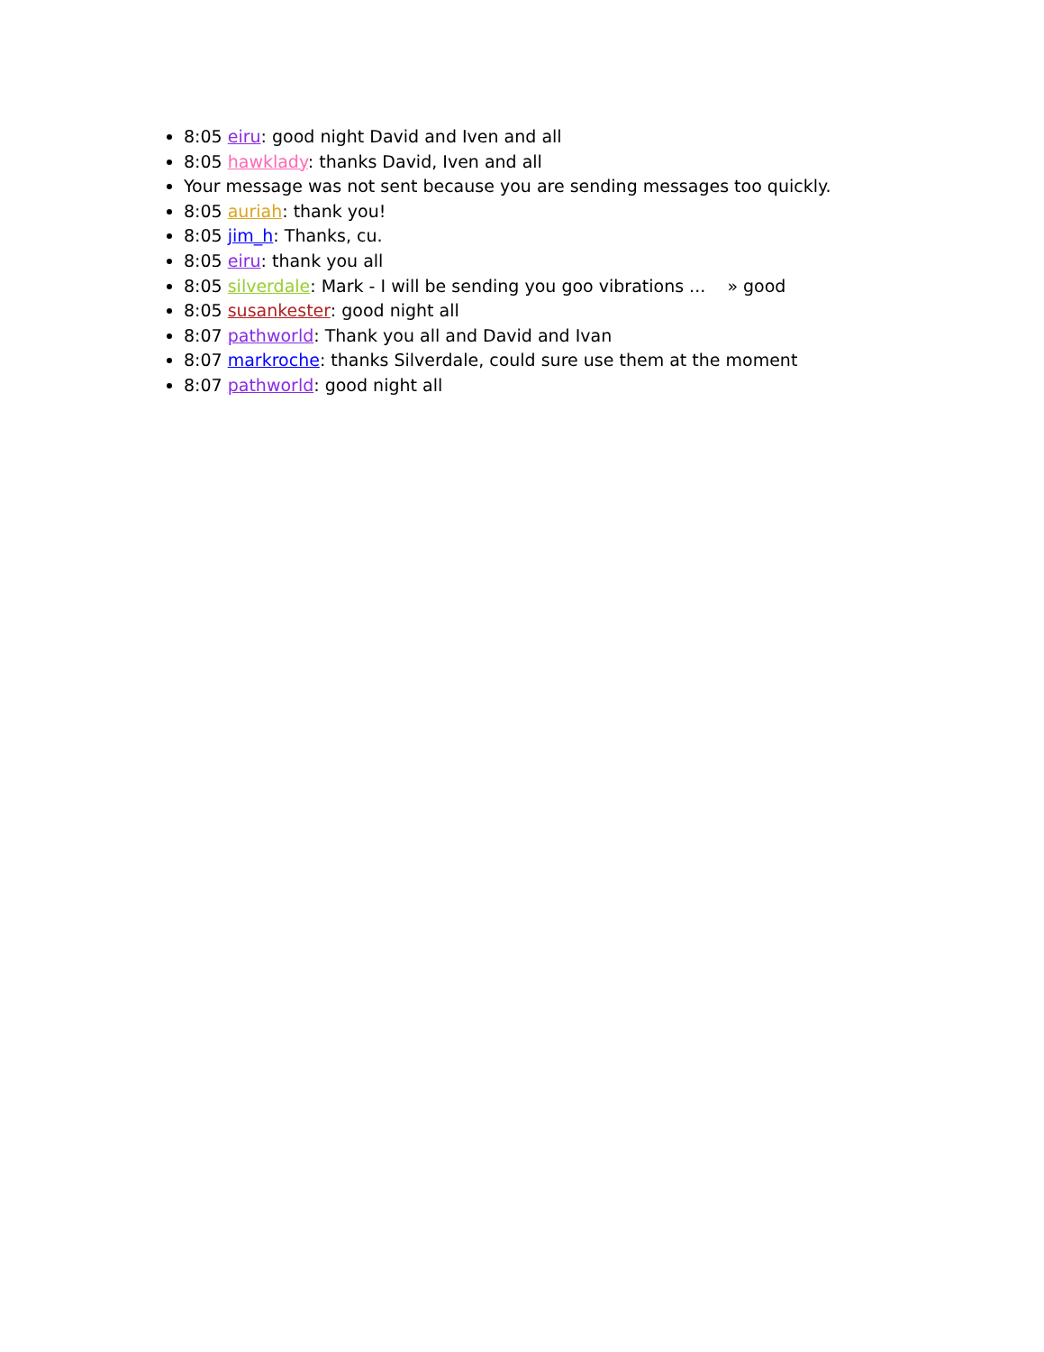8:05 eiru: good night David and Iven and all
8:05 hawklady: thanks David, Iven and all
Your message was not sent because you are sending messages too quickly.
8:05 auriah: thank you!
8:05 jim_h: Thanks, cu.
8:05 eiru: thank you all
8:05 silverdale: Mark - I will be sending you goo vibrations ... » good
8:05 susankester: good night all
8:07 pathworld: Thank you all and David and Ivan
8:07 markroche: thanks Silverdale, could sure use them at the moment
8:07 pathworld: good night all